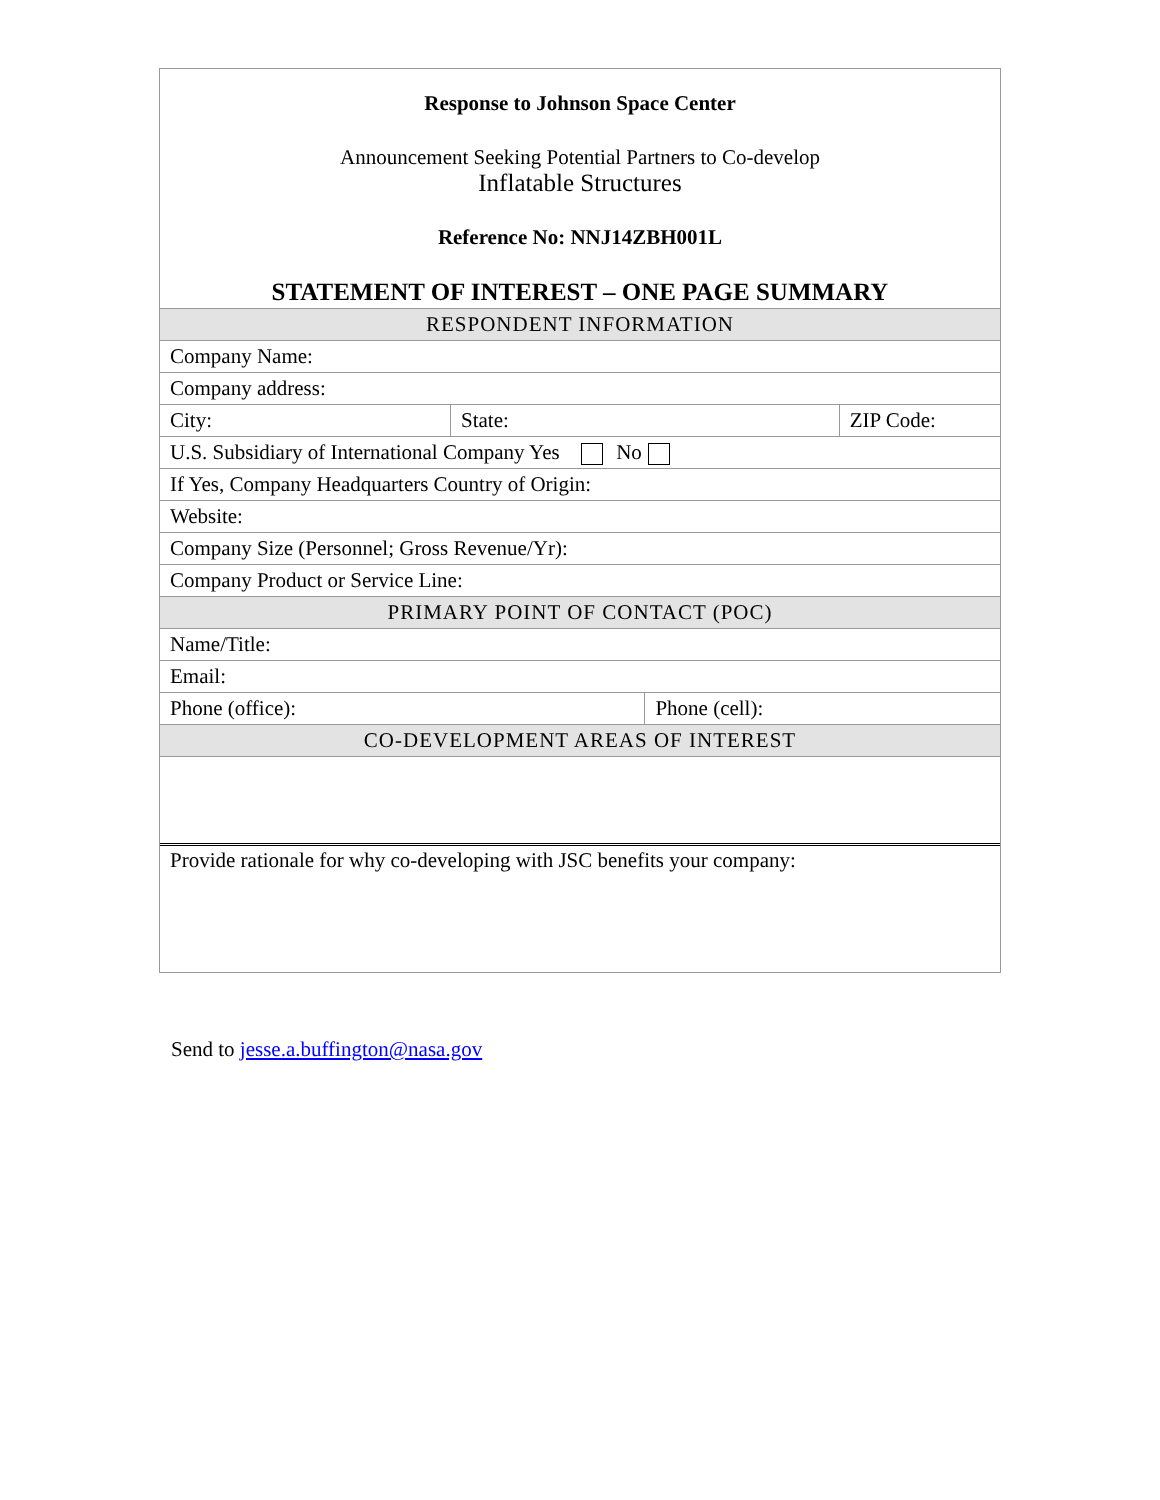Response to Johnson Space Center
Announcement Seeking Potential Partners to Co-develop
Inflatable Structures
Reference No: NNJ14ZBH001L
STATEMENT OF INTEREST – ONE PAGE SUMMARY
| RESPONDENT INFORMATION | | | |
| --- | --- | --- | --- |
| Company Name: | | | |
| Company address: | | | |
| City: | State: | | ZIP Code: |
| U.S. Subsidiary of International Company Yes No | | | |
| If Yes, Company Headquarters Country of Origin: | | | |
| Website: | | | |
| Company Size (Personnel; Gross Revenue/Yr): | | | |
| Company Product or Service Line: | | | |
| PRIMARY POINT OF CONTACT (POC) | | | |
| Name/Title: | | | |
| Email: | | | |
| Phone (office): | | Phone (cell): | |
| CO-DEVELOPMENT AREAS OF INTEREST | | | |
| Provide rationale for why co-developing with JSC benefits your company: | | | |
Send to jesse.a.buffington@nasa.gov